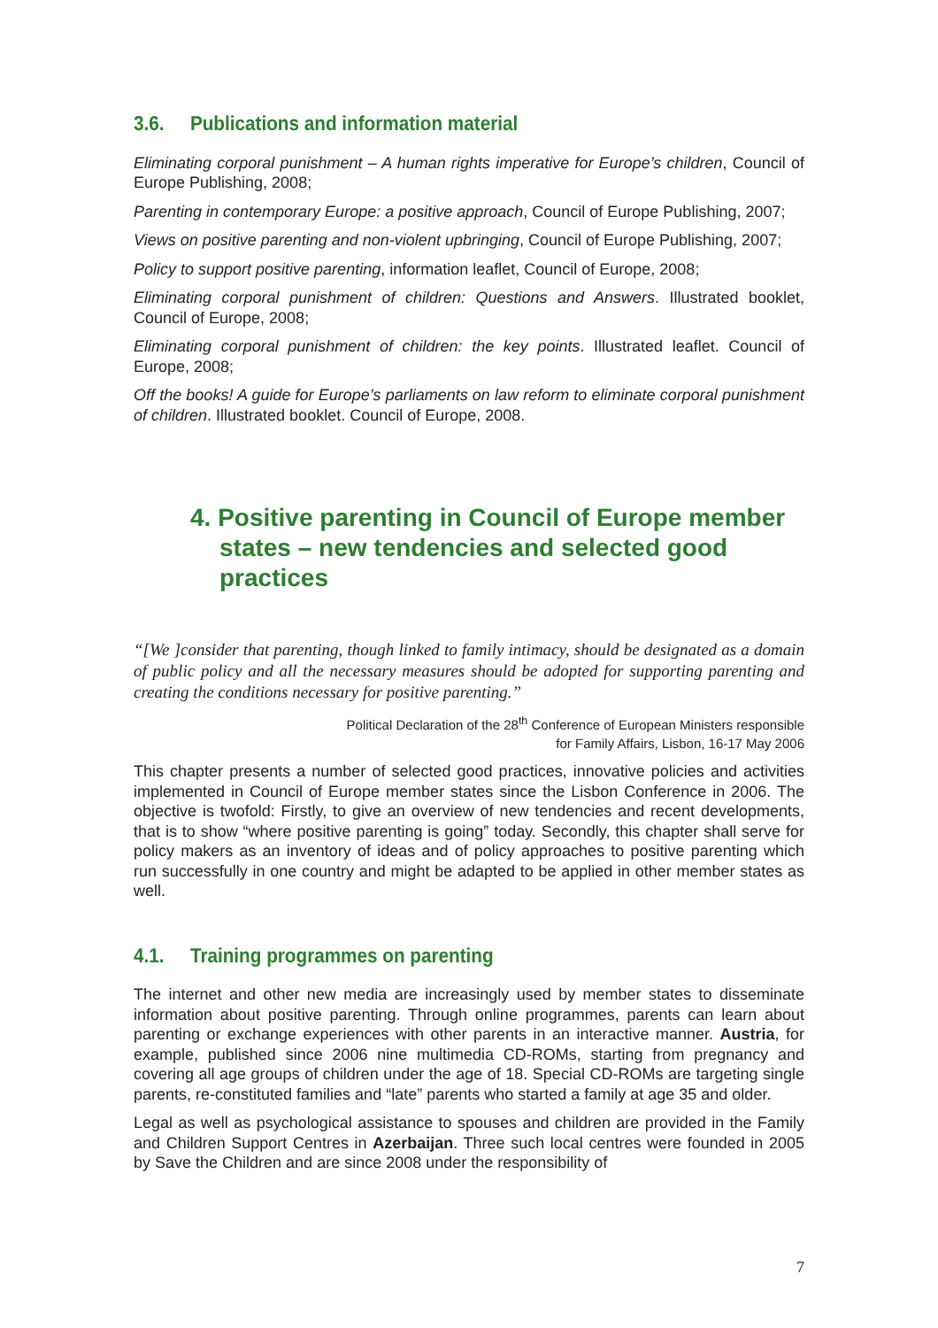3.6. Publications and information material
Eliminating corporal punishment – A human rights imperative for Europe’s children, Council of Europe Publishing, 2008;
Parenting in contemporary Europe: a positive approach, Council of Europe Publishing, 2007;
Views on positive parenting and non-violent upbringing, Council of Europe Publishing, 2007;
Policy to support positive parenting, information leaflet, Council of Europe, 2008;
Eliminating corporal punishment of children: Questions and Answers. Illustrated booklet, Council of Europe, 2008;
Eliminating corporal punishment of children: the key points. Illustrated leaflet. Council of Europe, 2008;
Off the books! A guide for Europe’s parliaments on law reform to eliminate corporal punishment of children. Illustrated booklet. Council of Europe, 2008.
4. Positive parenting in Council of Europe member states – new tendencies and selected good practices
“[We ]consider that parenting, though linked to family intimacy, should be designated as a domain of public policy and all the necessary measures should be adopted for supporting parenting and creating the conditions necessary for positive parenting.”
Political Declaration of the 28<sup>th</sup> Conference of European Ministers responsible
for Family Affairs, Lisbon, 16-17 May 2006
This chapter presents a number of selected good practices, innovative policies and activities implemented in Council of Europe member states since the Lisbon Conference in 2006. The objective is twofold: Firstly, to give an overview of new tendencies and recent developments, that is to show “where positive parenting is going” today. Secondly, this chapter shall serve for policy makers as an inventory of ideas and of policy approaches to positive parenting which run successfully in one country and might be adapted to be applied in other member states as well.
4.1. Training programmes on parenting
The internet and other new media are increasingly used by member states to disseminate information about positive parenting. Through online programmes, parents can learn about parenting or exchange experiences with other parents in an interactive manner. Austria, for example, published since 2006 nine multimedia CD-ROMs, starting from pregnancy and covering all age groups of children under the age of 18. Special CD-ROMs are targeting single parents, re-constituted families and “late” parents who started a family at age 35 and older.
Legal as well as psychological assistance to spouses and children are provided in the Family and Children Support Centres in Azerbaijan. Three such local centres were founded in 2005 by Save the Children and are since 2008 under the responsibility of
7